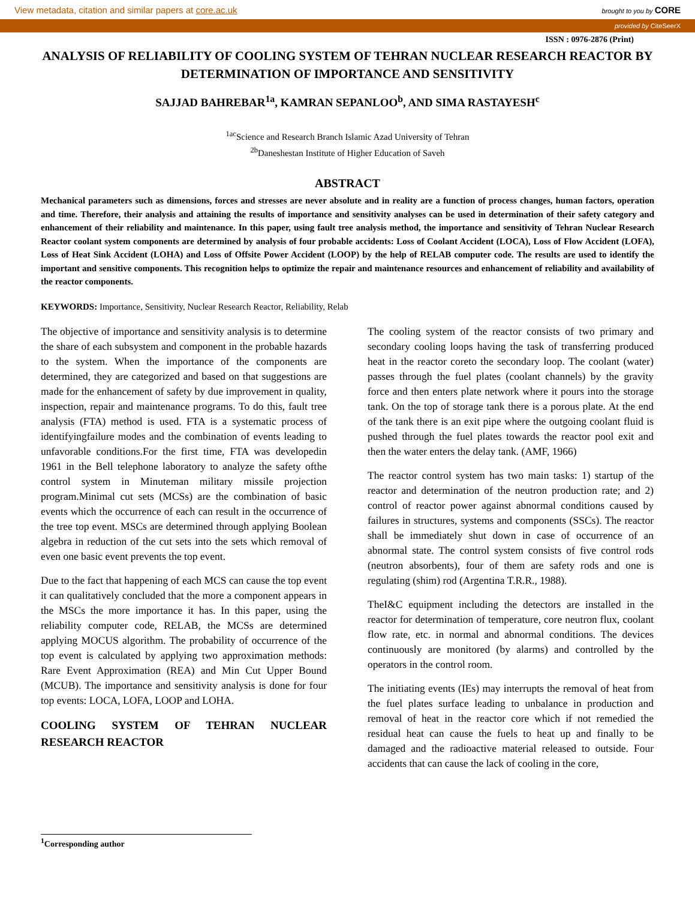View metadata, citation and similar papers at core.ac.uk brought to you by CORE
provided by CiteSeerX
ISSN : 0976-2876 (Print)
ANALYSIS OF RELIABILITY OF COOLING SYSTEM OF TEHRAN NUCLEAR RESEARCH REACTOR BY DETERMINATION OF IMPORTANCE AND SENSITIVITY
SAJJAD BAHREBAR<sup>1a</sup>, KAMRAN SEPANLOO<sup>b</sup>, AND SIMA RASTAYESH<sup>c</sup>
<sup>1ac</sup>Science and Research Branch Islamic Azad University of Tehran
<sup>2b</sup>Daneshestan Institute of Higher Education of Saveh
ABSTRACT
Mechanical parameters such as dimensions, forces and stresses are never absolute and in reality are a function of process changes, human factors, operation and time. Therefore, their analysis and attaining the results of importance and sensitivity analyses can be used in determination of their safety category and enhancement of their reliability and maintenance. In this paper, using fault tree analysis method, the importance and sensitivity of Tehran Nuclear Research Reactor coolant system components are determined by analysis of four probable accidents: Loss of Coolant Accident (LOCA), Loss of Flow Accident (LOFA), Loss of Heat Sink Accident (LOHA) and Loss of Offsite Power Accident (LOOP) by the help of RELAB computer code. The results are used to identify the important and sensitive components. This recognition helps to optimize the repair and maintenance resources and enhancement of reliability and availability of the reactor components.
KEYWORDS: Importance, Sensitivity, Nuclear Research Reactor, Reliability, Relab
The objective of importance and sensitivity analysis is to determine the share of each subsystem and component in the probable hazards to the system. When the importance of the components are determined, they are categorized and based on that suggestions are made for the enhancement of safety by due improvement in quality, inspection, repair and maintenance programs. To do this, fault tree analysis (FTA) method is used. FTA is a systematic process of identifyingfailure modes and the combination of events leading to unfavorable conditions.For the first time, FTA was developedin 1961 in the Bell telephone laboratory to analyze the safety ofthe control system in Minuteman military missile projection program.Minimal cut sets (MCSs) are the combination of basic events which the occurrence of each can result in the occurrence of the tree top event. MSCs are determined through applying Boolean algebra in reduction of the cut sets into the sets which removal of even one basic event prevents the top event.
Due to the fact that happening of each MCS can cause the top event it can qualitatively concluded that the more a component appears in the MSCs the more importance it has. In this paper, using the reliability computer code, RELAB, the MCSs are determined applying MOCUS algorithm. The probability of occurrence of the top event is calculated by applying two approximation methods: Rare Event Approximation (REA) and Min Cut Upper Bound (MCUB). The importance and sensitivity analysis is done for four top events: LOCA, LOFA, LOOP and LOHA.
COOLING SYSTEM OF TEHRAN NUCLEAR RESEARCH REACTOR
The cooling system of the reactor consists of two primary and secondary cooling loops having the task of transferring produced heat in the reactor coreto the secondary loop. The coolant (water) passes through the fuel plates (coolant channels) by the gravity force and then enters plate network where it pours into the storage tank. On the top of storage tank there is a porous plate. At the end of the tank there is an exit pipe where the outgoing coolant fluid is pushed through the fuel plates towards the reactor pool exit and then the water enters the delay tank. (AMF, 1966)
The reactor control system has two main tasks: 1) startup of the reactor and determination of the neutron production rate; and 2) control of reactor power against abnormal conditions caused by failures in structures, systems and components (SSCs). The reactor shall be immediately shut down in case of occurrence of an abnormal state. The control system consists of five control rods (neutron absorbents), four of them are safety rods and one is regulating (shim) rod (Argentina T.R.R., 1988).
TheI&C equipment including the detectors are installed in the reactor for determination of temperature, core neutron flux, coolant flow rate, etc. in normal and abnormal conditions. The devices continuously are monitored (by alarms) and controlled by the operators in the control room.
The initiating events (IEs) may interrupts the removal of heat from the fuel plates surface leading to unbalance in production and removal of heat in the reactor core which if not remedied the residual heat can cause the fuels to heat up and finally to be damaged and the radioactive material released to outside. Four accidents that can cause the lack of cooling in the core,
<sup>1</sup> Corresponding author